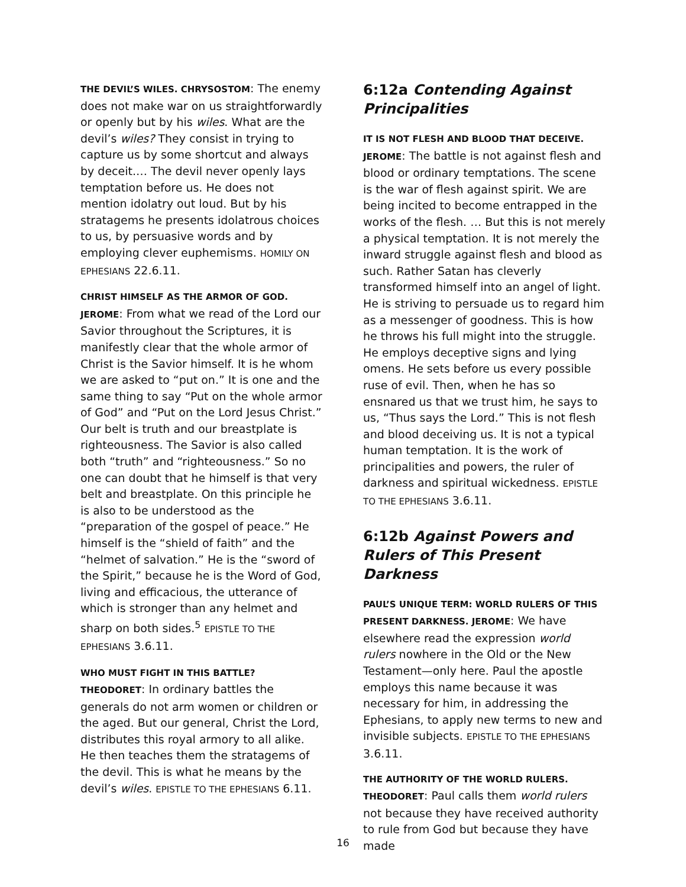THE DEVIL’S WILES. CHRYSOSTOM: The enemy does not make war on us straightforwardly or openly but by his wiles. What are the devil’s wiles? They consist in trying to capture us by some shortcut and always by deceit.… The devil never openly lays temptation before us. He does not mention idolatry out loud. But by his stratagems he presents idolatrous choices to us, by persuasive words and by employing clever euphemisms. HOMILY ON EPHESIANS 22.6.11.
CHRIST HIMSELF AS THE ARMOR OF GOD. JEROME: From what we read of the Lord our Savior throughout the Scriptures, it is manifestly clear that the whole armor of Christ is the Savior himself. It is he whom we are asked to “put on.” It is one and the same thing to say “Put on the whole armor of God” and “Put on the Lord Jesus Christ.” Our belt is truth and our breastplate is righteousness. The Savior is also called both “truth” and “righteousness.” So no one can doubt that he himself is that very belt and breastplate. On this principle he is also to be understood as the “preparation of the gospel of peace.” He himself is the “shield of faith” and the “helmet of salvation.” He is the “sword of the Spirit,” because he is the Word of God, living and efficacious, the utterance of which is stronger than any helmet and sharp on both sides.<sup>5</sup> EPISTLE TO THE EPHESIANS 3.6.11.
WHO MUST FIGHT IN THIS BATTLE? THEODORET: In ordinary battles the generals do not arm women or children or the aged. But our general, Christ the Lord, distributes this royal armory to all alike. He then teaches them the stratagems of the devil. This is what he means by the devil’s wiles. EPISTLE TO THE EPHESIANS 6.11.
6:12a Contending Against Principalities
IT IS NOT FLESH AND BLOOD THAT DECEIVE. JEROME: The battle is not against flesh and blood or ordinary temptations. The scene is the war of flesh against spirit. We are being incited to become entrapped in the works of the flesh. … But this is not merely a physical temptation. It is not merely the inward struggle against flesh and blood as such. Rather Satan has cleverly transformed himself into an angel of light. He is striving to persuade us to regard him as a messenger of goodness. This is how he throws his full might into the struggle. He employs deceptive signs and lying omens. He sets before us every possible ruse of evil. Then, when he has so ensnared us that we trust him, he says to us, “Thus says the Lord.” This is not flesh and blood deceiving us. It is not a typical human temptation. It is the work of principalities and powers, the ruler of darkness and spiritual wickedness. EPISTLE TO THE EPHESIANS 3.6.11.
6:12b Against Powers and Rulers of This Present Darkness
PAUL’S UNIQUE TERM: WORLD RULERS OF THIS PRESENT DARKNESS. JEROME: We have elsewhere read the expression world rulers nowhere in the Old or the New Testament—only here. Paul the apostle employs this name because it was necessary for him, in addressing the Ephesians, to apply new terms to new and invisible subjects. EPISTLE TO THE EPHESIANS 3.6.11.
THE AUTHORITY OF THE WORLD RULERS. THEODORET: Paul calls them world rulers not because they have received authority to rule from God but because they have made
16